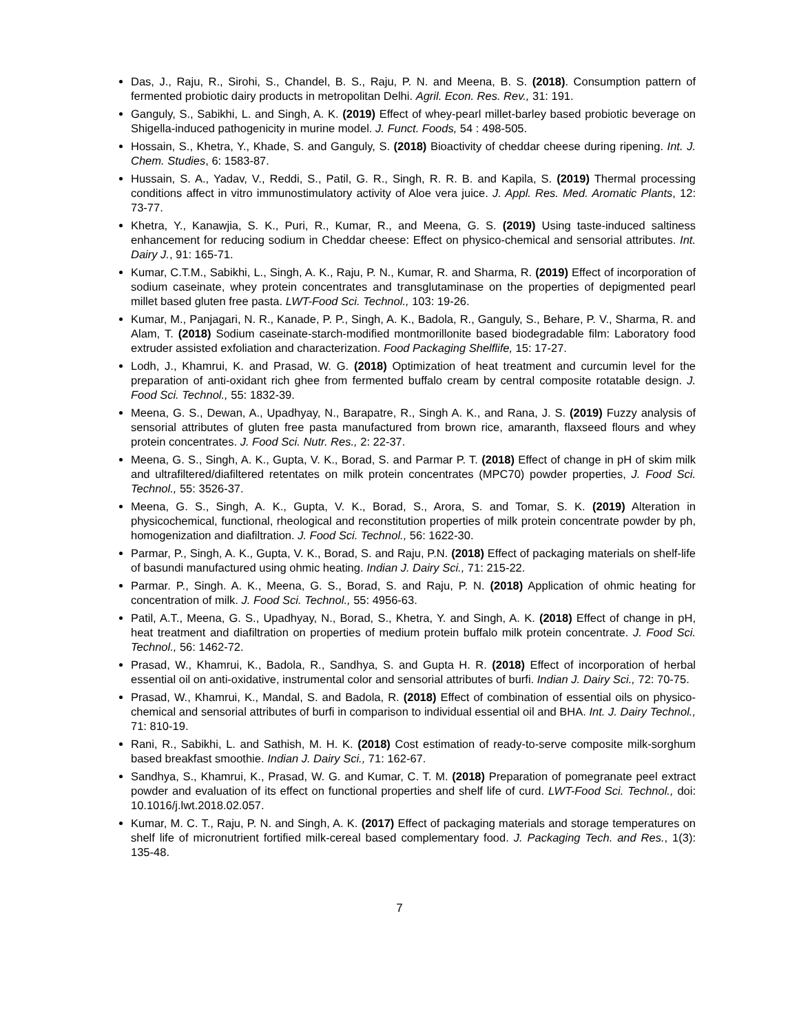Das, J., Raju, R., Sirohi, S., Chandel, B. S., Raju, P. N. and Meena, B. S. (2018). Consumption pattern of fermented probiotic dairy products in metropolitan Delhi. Agril. Econ. Res. Rev., 31: 191.
Ganguly, S., Sabikhi, L. and Singh, A. K. (2019) Effect of whey-pearl millet-barley based probiotic beverage on Shigella-induced pathogenicity in murine model. J. Funct. Foods, 54 : 498-505.
Hossain, S., Khetra, Y., Khade, S. and Ganguly, S. (2018) Bioactivity of cheddar cheese during ripening. Int. J. Chem. Studies, 6: 1583-87.
Hussain, S. A., Yadav, V., Reddi, S., Patil, G. R., Singh, R. R. B. and Kapila, S. (2019) Thermal processing conditions affect in vitro immunostimulatory activity of Aloe vera juice. J. Appl. Res. Med. Aromatic Plants, 12: 73-77.
Khetra, Y., Kanawjia, S. K., Puri, R., Kumar, R., and Meena, G. S. (2019) Using taste-induced saltiness enhancement for reducing sodium in Cheddar cheese: Effect on physico-chemical and sensorial attributes. Int. Dairy J., 91: 165-71.
Kumar, C.T.M., Sabikhi, L., Singh, A. K., Raju, P. N., Kumar, R. and Sharma, R. (2019) Effect of incorporation of sodium caseinate, whey protein concentrates and transglutaminase on the properties of depigmented pearl millet based gluten free pasta. LWT-Food Sci. Technol., 103: 19-26.
Kumar, M., Panjagari, N. R., Kanade, P. P., Singh, A. K., Badola, R., Ganguly, S., Behare, P. V., Sharma, R. and Alam, T. (2018) Sodium caseinate-starch-modified montmorillonite based biodegradable film: Laboratory food extruder assisted exfoliation and characterization. Food Packaging Shelflife, 15: 17-27.
Lodh, J., Khamrui, K. and Prasad, W. G. (2018) Optimization of heat treatment and curcumin level for the preparation of anti-oxidant rich ghee from fermented buffalo cream by central composite rotatable design. J. Food Sci. Technol., 55: 1832-39.
Meena, G. S., Dewan, A., Upadhyay, N., Barapatre, R., Singh A. K., and Rana, J. S. (2019) Fuzzy analysis of sensorial attributes of gluten free pasta manufactured from brown rice, amaranth, flaxseed flours and whey protein concentrates. J. Food Sci. Nutr. Res., 2: 22-37.
Meena, G. S., Singh, A. K., Gupta, V. K., Borad, S. and Parmar P. T. (2018) Effect of change in pH of skim milk and ultrafiltered/diafiltered retentates on milk protein concentrates (MPC70) powder properties, J. Food Sci. Technol., 55: 3526-37.
Meena, G. S., Singh, A. K., Gupta, V. K., Borad, S., Arora, S. and Tomar, S. K. (2019) Alteration in physicochemical, functional, rheological and reconstitution properties of milk protein concentrate powder by ph, homogenization and diafiltration. J. Food Sci. Technol., 56: 1622-30.
Parmar, P., Singh, A. K., Gupta, V. K., Borad, S. and Raju, P.N. (2018) Effect of packaging materials on shelf-life of basundi manufactured using ohmic heating. Indian J. Dairy Sci., 71: 215-22.
Parmar. P., Singh. A. K., Meena, G. S., Borad, S. and Raju, P. N. (2018) Application of ohmic heating for concentration of milk. J. Food Sci. Technol., 55: 4956-63.
Patil, A.T., Meena, G. S., Upadhyay, N., Borad, S., Khetra, Y. and Singh, A. K. (2018) Effect of change in pH, heat treatment and diafiltration on properties of medium protein buffalo milk protein concentrate. J. Food Sci. Technol., 56: 1462-72.
Prasad, W., Khamrui, K., Badola, R., Sandhya, S. and Gupta H. R. (2018) Effect of incorporation of herbal essential oil on anti-oxidative, instrumental color and sensorial attributes of burfi. Indian J. Dairy Sci., 72: 70-75.
Prasad, W., Khamrui, K., Mandal, S. and Badola, R. (2018) Effect of combination of essential oils on physico-chemical and sensorial attributes of burfi in comparison to individual essential oil and BHA. Int. J. Dairy Technol., 71: 810-19.
Rani, R., Sabikhi, L. and Sathish, M. H. K. (2018) Cost estimation of ready-to-serve composite milk-sorghum based breakfast smoothie. Indian J. Dairy Sci., 71: 162-67.
Sandhya, S., Khamrui, K., Prasad, W. G. and Kumar, C. T. M. (2018) Preparation of pomegranate peel extract powder and evaluation of its effect on functional properties and shelf life of curd. LWT-Food Sci. Technol., doi: 10.1016/j.lwt.2018.02.057.
Kumar, M. C. T., Raju, P. N. and Singh, A. K. (2017) Effect of packaging materials and storage temperatures on shelf life of micronutrient fortified milk-cereal based complementary food. J. Packaging Tech. and Res., 1(3): 135-48.
7